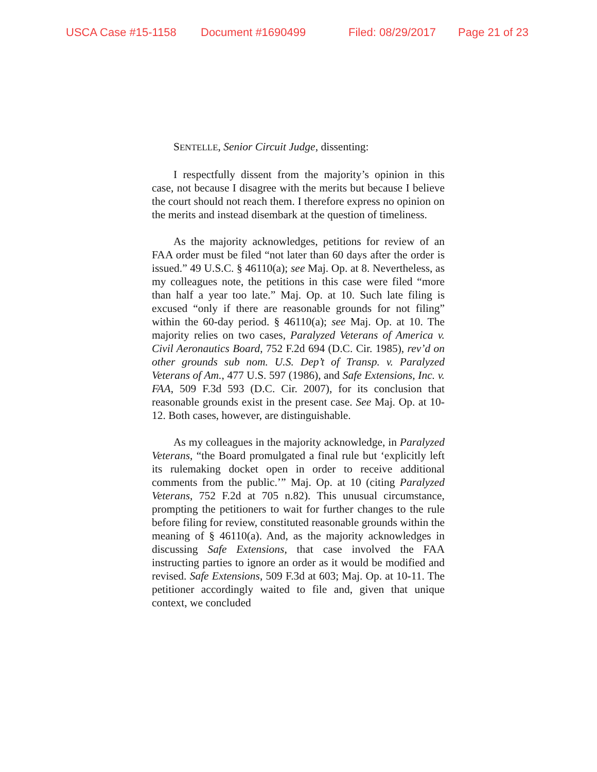USCA Case #15-1158 Document #1690499 Filed: 08/29/2017 Page 21 of 23
SENTELLE, Senior Circuit Judge, dissenting:
I respectfully dissent from the majority’s opinion in this case, not because I disagree with the merits but because I believe the court should not reach them. I therefore express no opinion on the merits and instead disembark at the question of timeliness.
As the majority acknowledges, petitions for review of an FAA order must be filed “not later than 60 days after the order is issued.” 49 U.S.C. § 46110(a); see Maj. Op. at 8. Nevertheless, as my colleagues note, the petitions in this case were filed “more than half a year too late.” Maj. Op. at 10. Such late filing is excused “only if there are reasonable grounds for not filing” within the 60-day period. § 46110(a); see Maj. Op. at 10. The majority relies on two cases, Paralyzed Veterans of America v. Civil Aeronautics Board, 752 F.2d 694 (D.C. Cir. 1985), rev’d on other grounds sub nom. U.S. Dep’t of Transp. v. Paralyzed Veterans of Am., 477 U.S. 597 (1986), and Safe Extensions, Inc. v. FAA, 509 F.3d 593 (D.C. Cir. 2007), for its conclusion that reasonable grounds exist in the present case. See Maj. Op. at 10-12. Both cases, however, are distinguishable.
As my colleagues in the majority acknowledge, in Paralyzed Veterans, “the Board promulgated a final rule but ‘explicitly left its rulemaking docket open in order to receive additional comments from the public.’” Maj. Op. at 10 (citing Paralyzed Veterans, 752 F.2d at 705 n.82). This unusual circumstance, prompting the petitioners to wait for further changes to the rule before filing for review, constituted reasonable grounds within the meaning of § 46110(a). And, as the majority acknowledges in discussing Safe Extensions, that case involved the FAA instructing parties to ignore an order as it would be modified and revised. Safe Extensions, 509 F.3d at 603; Maj. Op. at 10-11. The petitioner accordingly waited to file and, given that unique context, we concluded